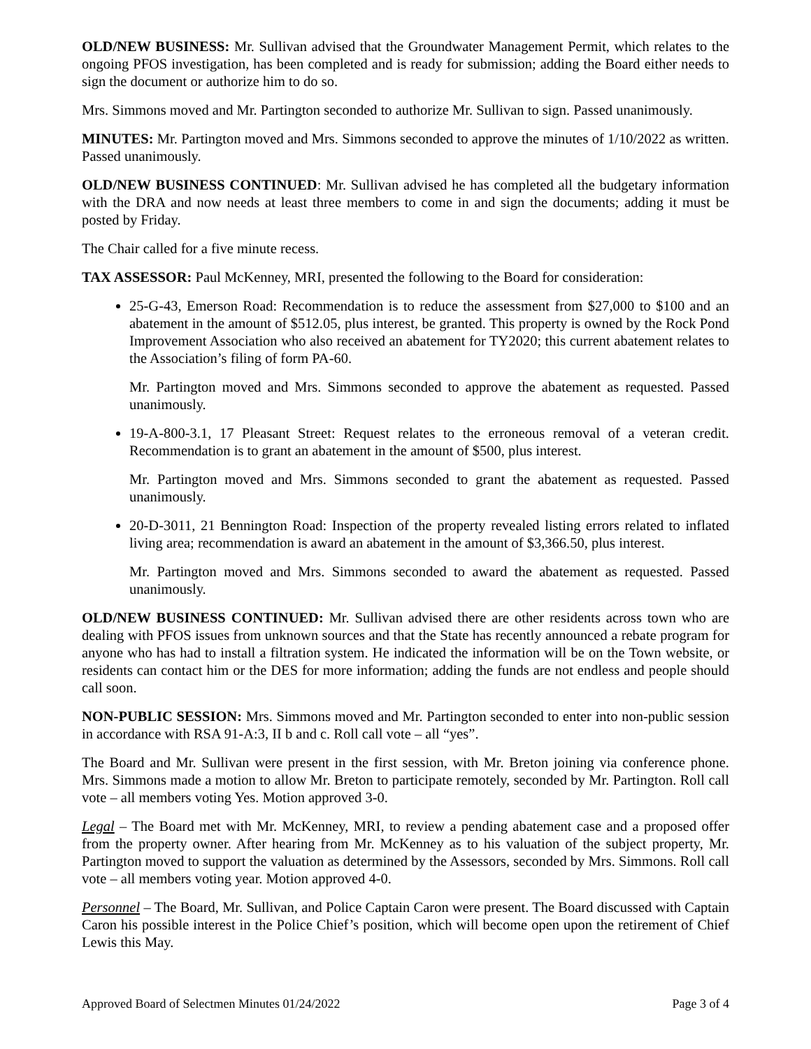OLD/NEW BUSINESS: Mr. Sullivan advised that the Groundwater Management Permit, which relates to the ongoing PFOS investigation, has been completed and is ready for submission; adding the Board either needs to sign the document or authorize him to do so.
Mrs. Simmons moved and Mr. Partington seconded to authorize Mr. Sullivan to sign. Passed unanimously.
MINUTES: Mr. Partington moved and Mrs. Simmons seconded to approve the minutes of 1/10/2022 as written. Passed unanimously.
OLD/NEW BUSINESS CONTINUED: Mr. Sullivan advised he has completed all the budgetary information with the DRA and now needs at least three members to come in and sign the documents; adding it must be posted by Friday.
The Chair called for a five minute recess.
TAX ASSESSOR: Paul McKenney, MRI, presented the following to the Board for consideration:
25-G-43, Emerson Road: Recommendation is to reduce the assessment from $27,000 to $100 and an abatement in the amount of $512.05, plus interest, be granted. This property is owned by the Rock Pond Improvement Association who also received an abatement for TY2020; this current abatement relates to the Association’s filing of form PA-60.
Mr. Partington moved and Mrs. Simmons seconded to approve the abatement as requested. Passed unanimously.
19-A-800-3.1, 17 Pleasant Street: Request relates to the erroneous removal of a veteran credit. Recommendation is to grant an abatement in the amount of $500, plus interest.
Mr. Partington moved and Mrs. Simmons seconded to grant the abatement as requested. Passed unanimously.
20-D-3011, 21 Bennington Road: Inspection of the property revealed listing errors related to inflated living area; recommendation is award an abatement in the amount of $3,366.50, plus interest.
Mr. Partington moved and Mrs. Simmons seconded to award the abatement as requested. Passed unanimously.
OLD/NEW BUSINESS CONTINUED: Mr. Sullivan advised there are other residents across town who are dealing with PFOS issues from unknown sources and that the State has recently announced a rebate program for anyone who has had to install a filtration system. He indicated the information will be on the Town website, or residents can contact him or the DES for more information; adding the funds are not endless and people should call soon.
NON-PUBLIC SESSION: Mrs. Simmons moved and Mr. Partington seconded to enter into non-public session in accordance with RSA 91-A:3, II b and c. Roll call vote – all “yes”.
The Board and Mr. Sullivan were present in the first session, with Mr. Breton joining via conference phone. Mrs. Simmons made a motion to allow Mr. Breton to participate remotely, seconded by Mr. Partington. Roll call vote – all members voting Yes. Motion approved 3-0.
Legal – The Board met with Mr. McKenney, MRI, to review a pending abatement case and a proposed offer from the property owner. After hearing from Mr. McKenney as to his valuation of the subject property, Mr. Partington moved to support the valuation as determined by the Assessors, seconded by Mrs. Simmons. Roll call vote – all members voting year. Motion approved 4-0.
Personnel – The Board, Mr. Sullivan, and Police Captain Caron were present. The Board discussed with Captain Caron his possible interest in the Police Chief’s position, which will become open upon the retirement of Chief Lewis this May.
Approved Board of Selectmen Minutes 01/24/2022 Page 3 of 4